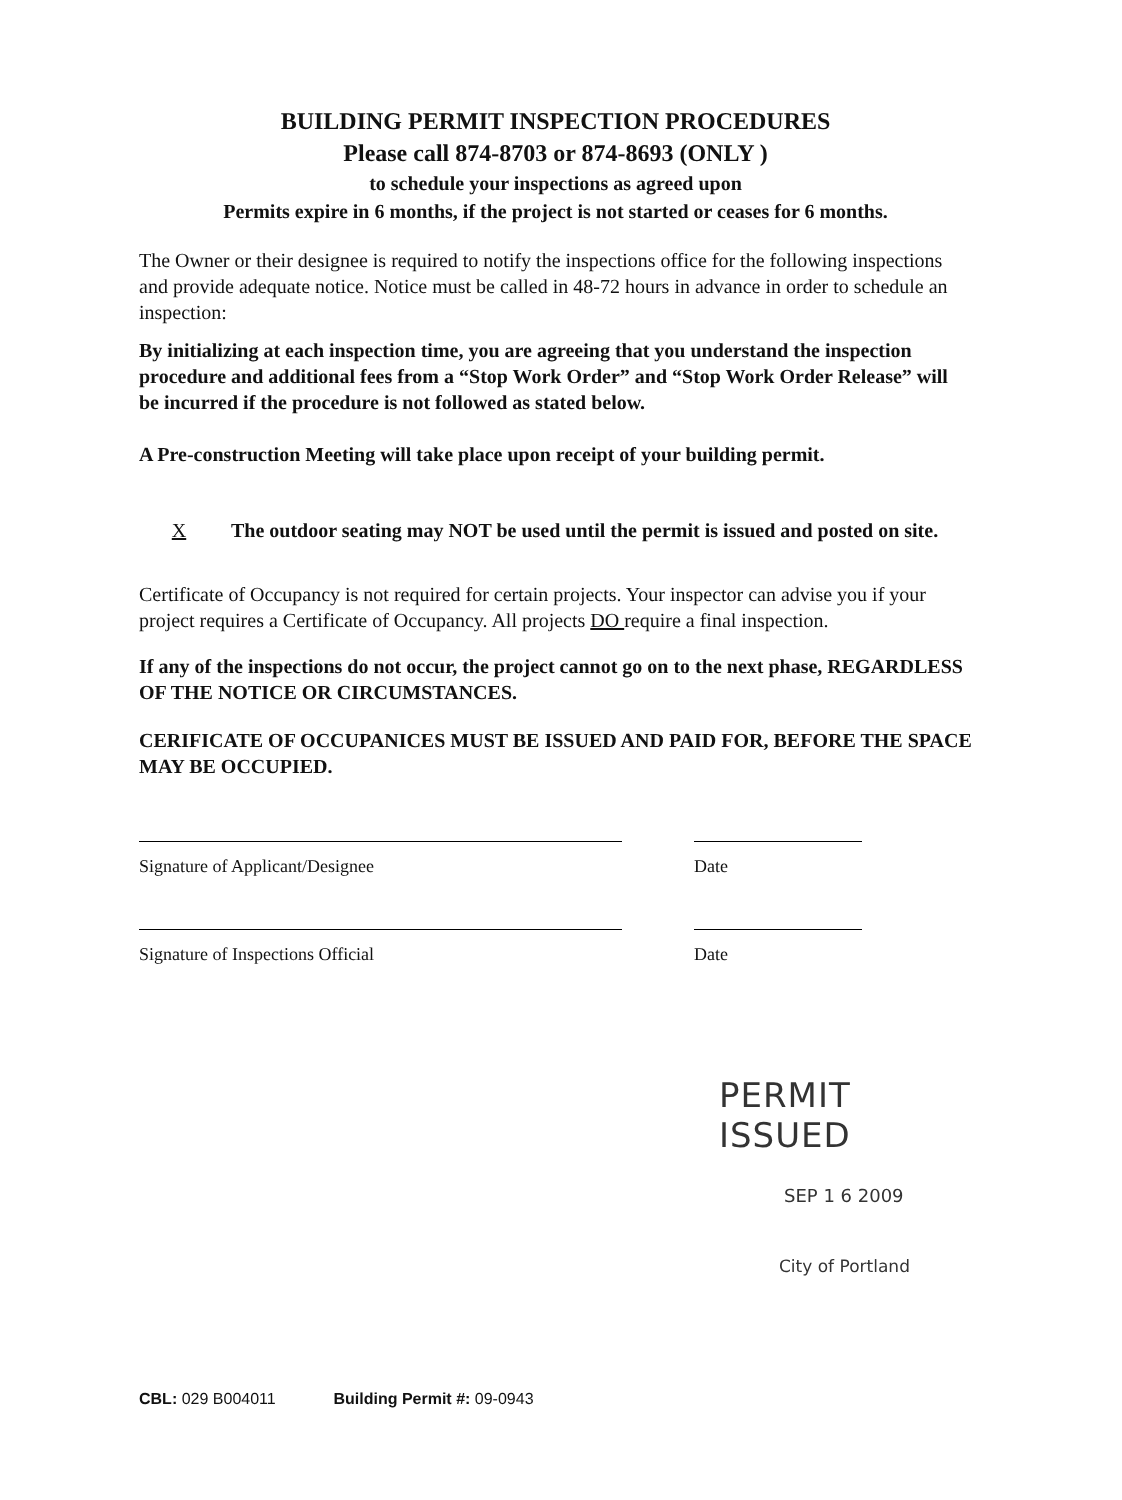BUILDING PERMIT INSPECTION PROCEDURES
Please call 874-8703 or 874-8693 (ONLY )
to schedule your inspections as agreed upon
Permits expire in 6 months, if the project is not started or ceases for 6 months.
The Owner or their designee is required to notify the inspections office for the following inspections and provide adequate notice. Notice must be called in 48-72 hours in advance in order to schedule an inspection:
By initializing at each inspection time, you are agreeing that you understand the inspection procedure and additional fees from a “Stop Work Order” and “Stop Work Order Release” will be incurred if the procedure is not followed as stated below.
A Pre-construction Meeting will take place upon receipt of your building permit.
X The outdoor seating may NOT be used until the permit is issued and posted on site.
Certificate of Occupancy is not required for certain projects. Your inspector can advise you if your project requires a Certificate of Occupancy. All projects DO require a final inspection.
If any of the inspections do not occur, the project cannot go on to the next phase, REGARDLESS OF THE NOTICE OR CIRCUMSTANCES.
CERIFICATE OF OCCUPANICES MUST BE ISSUED AND PAID FOR, BEFORE THE SPACE MAY BE OCCUPIED.
Signature of Applicant/Designee Date
Signature of Inspections Official Date
PERMIT ISSUED
SEP 1 6 2009
City of Portland
CBL: 029 B004011 Building Permit #: 09-0943